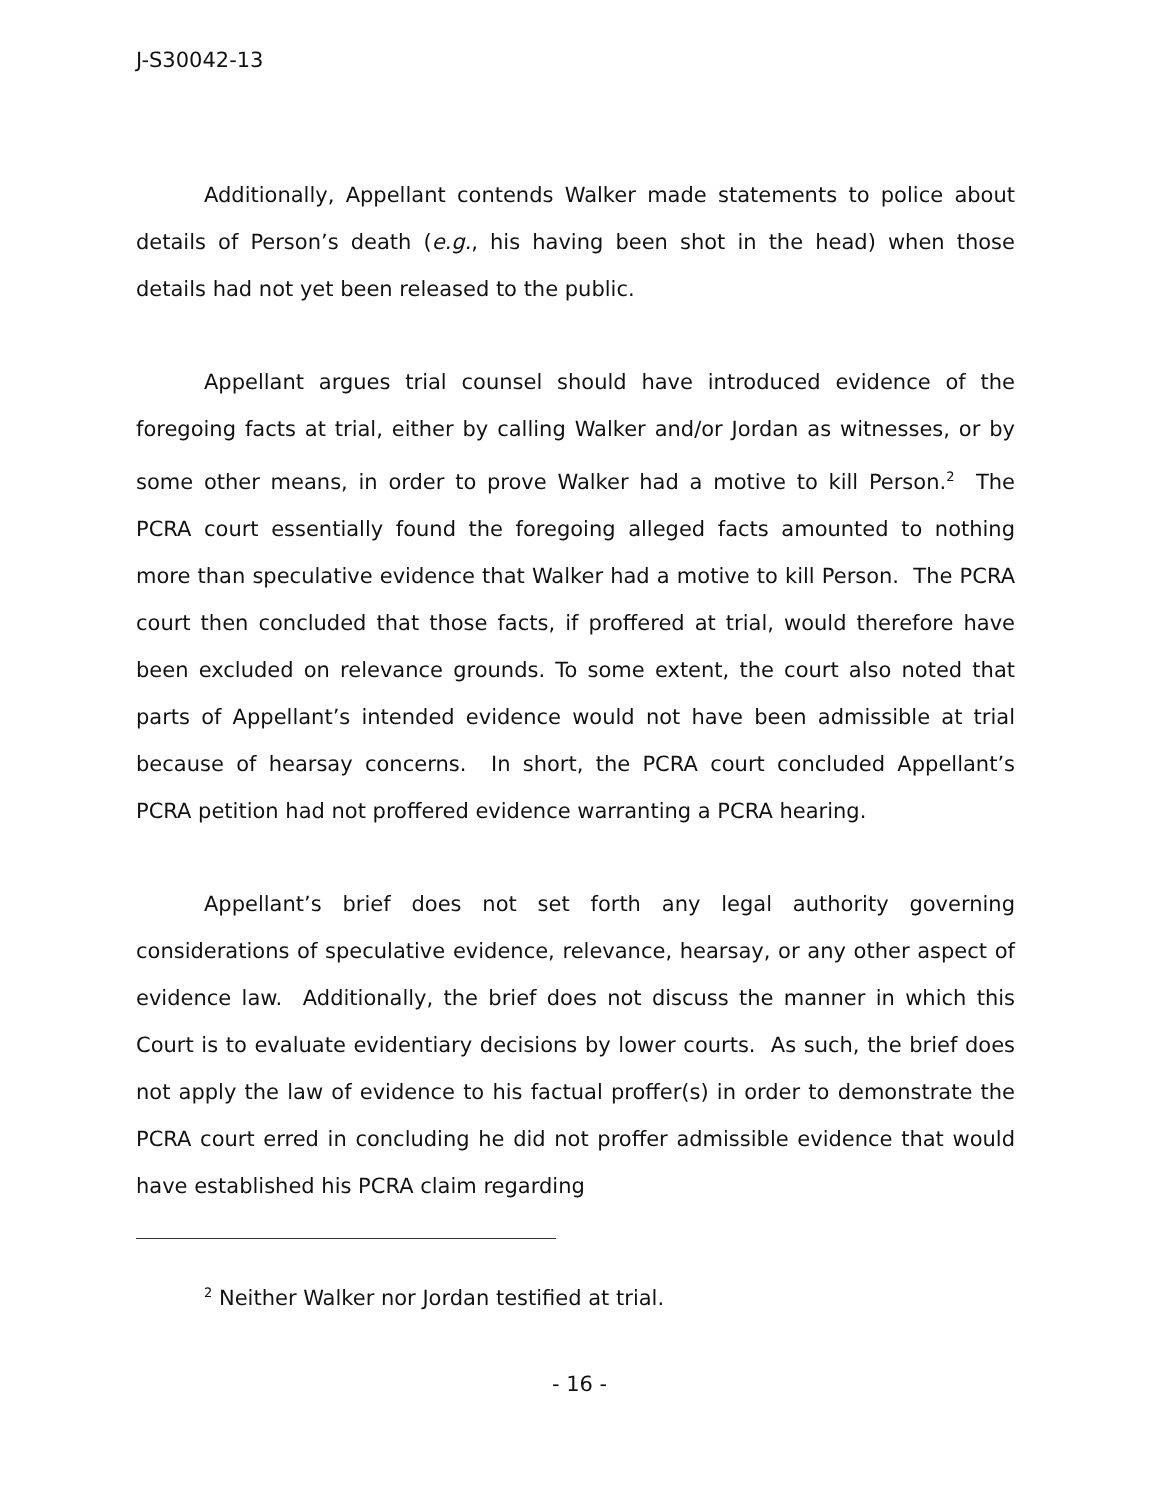J-S30042-13
Additionally, Appellant contends Walker made statements to police about details of Person’s death (e.g., his having been shot in the head) when those details had not yet been released to the public.
Appellant argues trial counsel should have introduced evidence of the foregoing facts at trial, either by calling Walker and/or Jordan as witnesses, or by some other means, in order to prove Walker had a motive to kill Person.<sup>2</sup> The PCRA court essentially found the foregoing alleged facts amounted to nothing more than speculative evidence that Walker had a motive to kill Person. The PCRA court then concluded that those facts, if proffered at trial, would therefore have been excluded on relevance grounds. To some extent, the court also noted that parts of Appellant’s intended evidence would not have been admissible at trial because of hearsay concerns. In short, the PCRA court concluded Appellant’s PCRA petition had not proffered evidence warranting a PCRA hearing.
Appellant’s brief does not set forth any legal authority governing considerations of speculative evidence, relevance, hearsay, or any other aspect of evidence law. Additionally, the brief does not discuss the manner in which this Court is to evaluate evidentiary decisions by lower courts. As such, the brief does not apply the law of evidence to his factual proffer(s) in order to demonstrate the PCRA court erred in concluding he did not proffer admissible evidence that would have established his PCRA claim regarding
<sup>2</sup> Neither Walker nor Jordan testified at trial.
- 16 -